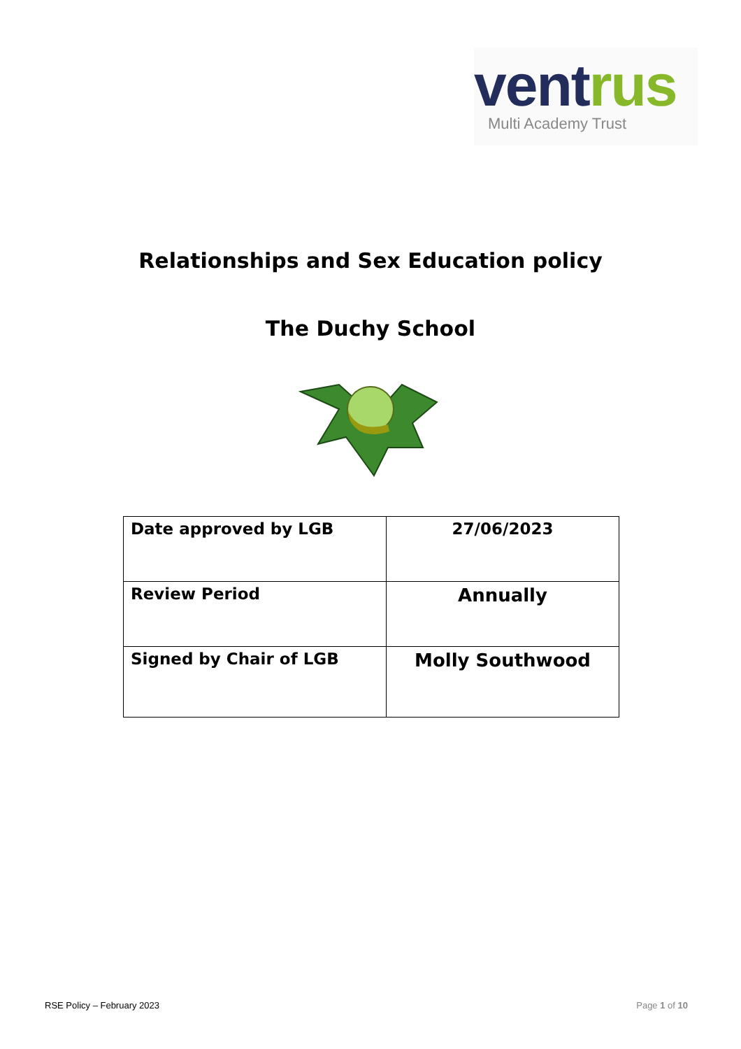ventrus
Multi Academy Trust
Relationships and Sex Education policy
The Duchy School
| Date approved by LGB | 27/06/2023 |
| Review Period | Annually |
| Signed by Chair of LGB | Molly Southwood |
RSE Policy – February 2023 Page 1 of 10